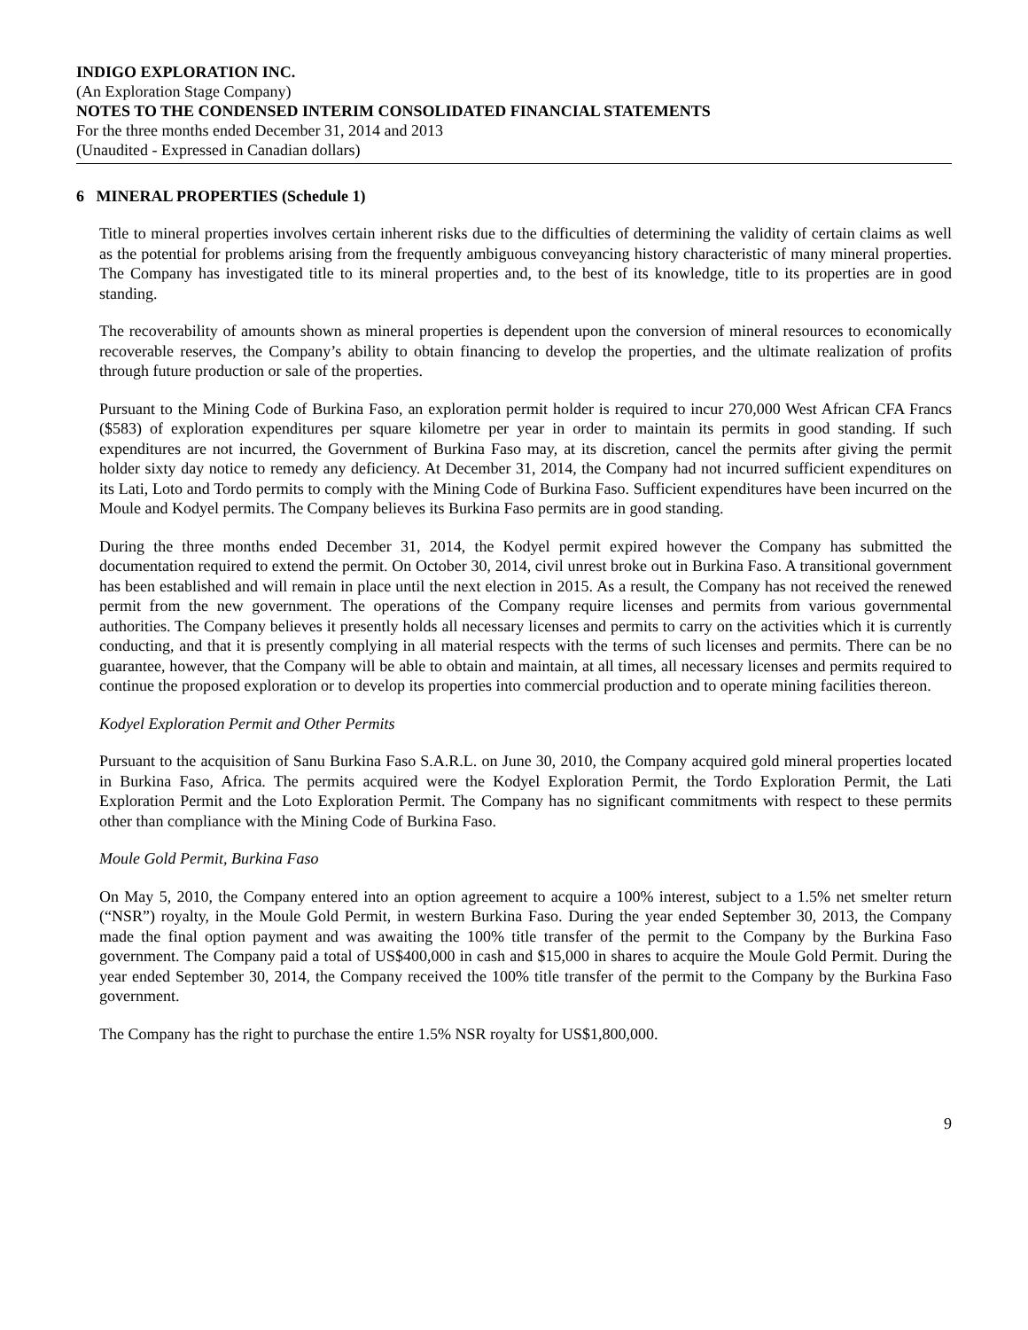INDIGO EXPLORATION INC.
(An Exploration Stage Company)
NOTES TO THE CONDENSED INTERIM CONSOLIDATED FINANCIAL STATEMENTS
For the three months ended December 31, 2014 and 2013
(Unaudited - Expressed in Canadian dollars)
6 MINERAL PROPERTIES (Schedule 1)
Title to mineral properties involves certain inherent risks due to the difficulties of determining the validity of certain claims as well as the potential for problems arising from the frequently ambiguous conveyancing history characteristic of many mineral properties. The Company has investigated title to its mineral properties and, to the best of its knowledge, title to its properties are in good standing.
The recoverability of amounts shown as mineral properties is dependent upon the conversion of mineral resources to economically recoverable reserves, the Company’s ability to obtain financing to develop the properties, and the ultimate realization of profits through future production or sale of the properties.
Pursuant to the Mining Code of Burkina Faso, an exploration permit holder is required to incur 270,000 West African CFA Francs ($583) of exploration expenditures per square kilometre per year in order to maintain its permits in good standing. If such expenditures are not incurred, the Government of Burkina Faso may, at its discretion, cancel the permits after giving the permit holder sixty day notice to remedy any deficiency. At December 31, 2014, the Company had not incurred sufficient expenditures on its Lati, Loto and Tordo permits to comply with the Mining Code of Burkina Faso. Sufficient expenditures have been incurred on the Moule and Kodyel permits. The Company believes its Burkina Faso permits are in good standing.
During the three months ended December 31, 2014, the Kodyel permit expired however the Company has submitted the documentation required to extend the permit. On October 30, 2014, civil unrest broke out in Burkina Faso. A transitional government has been established and will remain in place until the next election in 2015. As a result, the Company has not received the renewed permit from the new government. The operations of the Company require licenses and permits from various governmental authorities. The Company believes it presently holds all necessary licenses and permits to carry on the activities which it is currently conducting, and that it is presently complying in all material respects with the terms of such licenses and permits. There can be no guarantee, however, that the Company will be able to obtain and maintain, at all times, all necessary licenses and permits required to continue the proposed exploration or to develop its properties into commercial production and to operate mining facilities thereon.
Kodyel Exploration Permit and Other Permits
Pursuant to the acquisition of Sanu Burkina Faso S.A.R.L. on June 30, 2010, the Company acquired gold mineral properties located in Burkina Faso, Africa. The permits acquired were the Kodyel Exploration Permit, the Tordo Exploration Permit, the Lati Exploration Permit and the Loto Exploration Permit. The Company has no significant commitments with respect to these permits other than compliance with the Mining Code of Burkina Faso.
Moule Gold Permit, Burkina Faso
On May 5, 2010, the Company entered into an option agreement to acquire a 100% interest, subject to a 1.5% net smelter return (“NSR”) royalty, in the Moule Gold Permit, in western Burkina Faso. During the year ended September 30, 2013, the Company made the final option payment and was awaiting the 100% title transfer of the permit to the Company by the Burkina Faso government. The Company paid a total of US$400,000 in cash and $15,000 in shares to acquire the Moule Gold Permit. During the year ended September 30, 2014, the Company received the 100% title transfer of the permit to the Company by the Burkina Faso government.
The Company has the right to purchase the entire 1.5% NSR royalty for US$1,800,000.
9